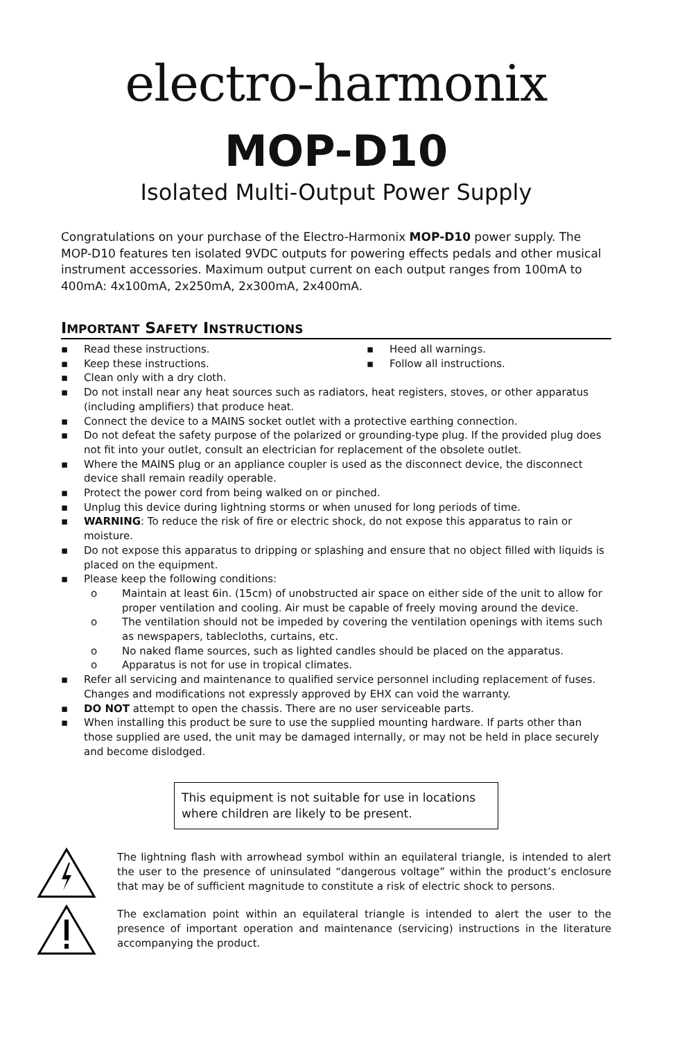electro-harmonix
MOP-D10
Isolated Multi-Output Power Supply
Congratulations on your purchase of the Electro-Harmonix MOP-D10 power supply. The MOP-D10 features ten isolated 9VDC outputs for powering effects pedals and other musical instrument accessories. Maximum output current on each output ranges from 100mA to 400mA: 4x100mA, 2x250mA, 2x300mA, 2x400mA.
IMPORTANT SAFETY INSTRUCTIONS
▪ Read these instructions.
▪ Keep these instructions.
▪ Heed all warnings.
▪ Follow all instructions.
▪ Clean only with a dry cloth.
▪ Do not install near any heat sources such as radiators, heat registers, stoves, or other apparatus (including amplifiers) that produce heat.
▪ Connect the device to a MAINS socket outlet with a protective earthing connection.
▪ Do not defeat the safety purpose of the polarized or grounding-type plug. If the provided plug does not fit into your outlet, consult an electrician for replacement of the obsolete outlet.
▪ Where the MAINS plug or an appliance coupler is used as the disconnect device, the disconnect device shall remain readily operable.
▪ Protect the power cord from being walked on or pinched.
▪ Unplug this device during lightning storms or when unused for long periods of time.
▪ WARNING: To reduce the risk of fire or electric shock, do not expose this apparatus to rain or moisture.
▪ Do not expose this apparatus to dripping or splashing and ensure that no object filled with liquids is placed on the equipment.
▪ Please keep the following conditions:
o Maintain at least 6in. (15cm) of unobstructed air space on either side of the unit to allow for proper ventilation and cooling. Air must be capable of freely moving around the device.
o The ventilation should not be impeded by covering the ventilation openings with items such as newspapers, tablecloths, curtains, etc.
o No naked flame sources, such as lighted candles should be placed on the apparatus.
o Apparatus is not for use in tropical climates.
▪ Refer all servicing and maintenance to qualified service personnel including replacement of fuses. Changes and modifications not expressly approved by EHX can void the warranty.
▪ DO NOT attempt to open the chassis. There are no user serviceable parts.
▪ When installing this product be sure to use the supplied mounting hardware. If parts other than those supplied are used, the unit may be damaged internally, or may not be held in place securely and become dislodged.
This equipment is not suitable for use in locations where children are likely to be present.
The lightning flash with arrowhead symbol within an equilateral triangle, is intended to alert the user to the presence of uninsulated “dangerous voltage” within the product’s enclosure that may be of sufficient magnitude to constitute a risk of electric shock to persons.
The exclamation point within an equilateral triangle is intended to alert the user to the presence of important operation and maintenance (servicing) instructions in the literature accompanying the product.